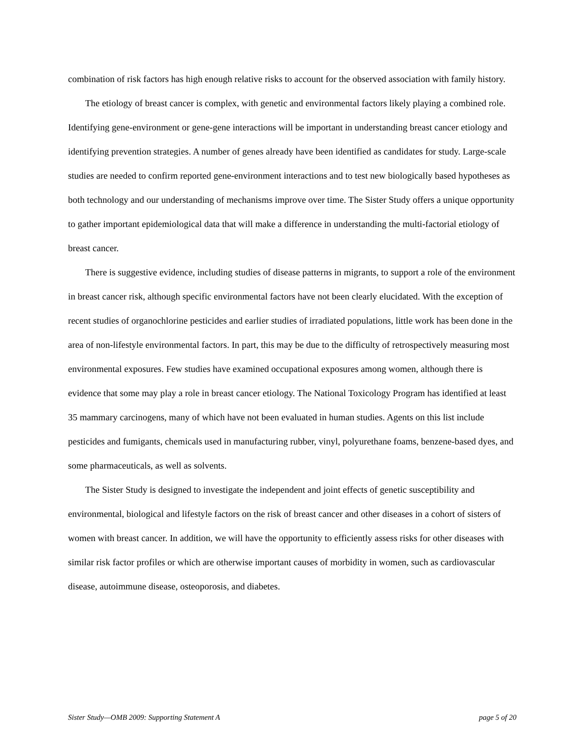combination of risk factors has high enough relative risks to account for the observed association with family history.
The etiology of breast cancer is complex, with genetic and environmental factors likely playing a combined role. Identifying gene-environment or gene-gene interactions will be important in understanding breast cancer etiology and identifying prevention strategies. A number of genes already have been identified as candidates for study. Large-scale studies are needed to confirm reported gene-environment interactions and to test new biologically based hypotheses as both technology and our understanding of mechanisms improve over time. The Sister Study offers a unique opportunity to gather important epidemiological data that will make a difference in understanding the multi-factorial etiology of breast cancer.
There is suggestive evidence, including studies of disease patterns in migrants, to support a role of the environment in breast cancer risk, although specific environmental factors have not been clearly elucidated. With the exception of recent studies of organochlorine pesticides and earlier studies of irradiated populations, little work has been done in the area of non-lifestyle environmental factors. In part, this may be due to the difficulty of retrospectively measuring most environmental exposures. Few studies have examined occupational exposures among women, although there is evidence that some may play a role in breast cancer etiology. The National Toxicology Program has identified at least 35 mammary carcinogens, many of which have not been evaluated in human studies. Agents on this list include pesticides and fumigants, chemicals used in manufacturing rubber, vinyl, polyurethane foams, benzene-based dyes, and some pharmaceuticals, as well as solvents.
The Sister Study is designed to investigate the independent and joint effects of genetic susceptibility and environmental, biological and lifestyle factors on the risk of breast cancer and other diseases in a cohort of sisters of women with breast cancer. In addition, we will have the opportunity to efficiently assess risks for other diseases with similar risk factor profiles or which are otherwise important causes of morbidity in women, such as cardiovascular disease, autoimmune disease, osteoporosis, and diabetes.
Sister Study—OMB 2009: Supporting Statement A page 5 of 20